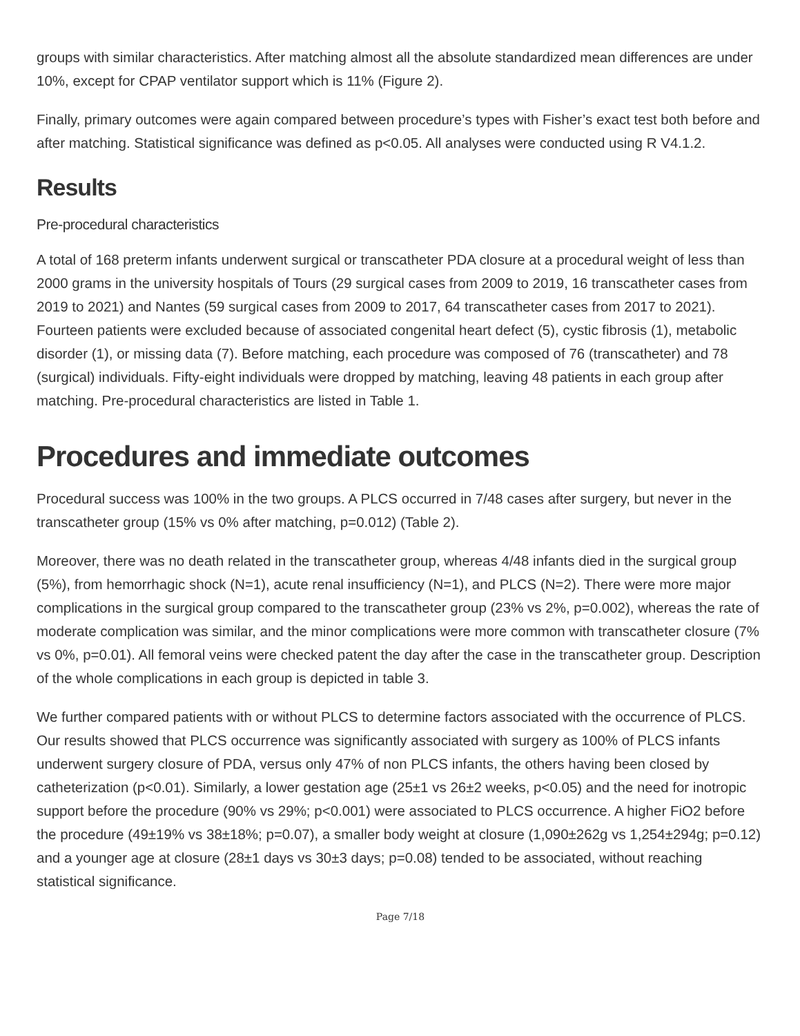groups with similar characteristics. After matching almost all the absolute standardized mean differences are under 10%, except for CPAP ventilator support which is 11% (Figure 2).
Finally, primary outcomes were again compared between procedure’s types with Fisher’s exact test both before and after matching. Statistical significance was defined as p<0.05. All analyses were conducted using R V4.1.2.
Results
Pre-procedural characteristics
A total of 168 preterm infants underwent surgical or transcatheter PDA closure at a procedural weight of less than 2000 grams in the university hospitals of Tours (29 surgical cases from 2009 to 2019, 16 transcatheter cases from 2019 to 2021) and Nantes (59 surgical cases from 2009 to 2017, 64 transcatheter cases from 2017 to 2021). Fourteen patients were excluded because of associated congenital heart defect (5), cystic fibrosis (1), metabolic disorder (1), or missing data (7). Before matching, each procedure was composed of 76 (transcatheter) and 78 (surgical) individuals. Fifty-eight individuals were dropped by matching, leaving 48 patients in each group after matching. Pre-procedural characteristics are listed in Table 1.
Procedures and immediate outcomes
Procedural success was 100% in the two groups. A PLCS occurred in 7/48 cases after surgery, but never in the transcatheter group (15% vs 0% after matching, p=0.012) (Table 2).
Moreover, there was no death related in the transcatheter group, whereas 4/48 infants died in the surgical group (5%), from hemorrhagic shock (N=1), acute renal insufficiency (N=1), and PLCS (N=2). There were more major complications in the surgical group compared to the transcatheter group (23% vs 2%, p=0.002), whereas the rate of moderate complication was similar, and the minor complications were more common with transcatheter closure (7% vs 0%, p=0.01). All femoral veins were checked patent the day after the case in the transcatheter group. Description of the whole complications in each group is depicted in table 3.
We further compared patients with or without PLCS to determine factors associated with the occurrence of PLCS. Our results showed that PLCS occurrence was significantly associated with surgery as 100% of PLCS infants underwent surgery closure of PDA, versus only 47% of non PLCS infants, the others having been closed by catheterization (p<0.01). Similarly, a lower gestation age (25±1 vs 26±2 weeks, p<0.05) and the need for inotropic support before the procedure (90% vs 29%; p<0.001) were associated to PLCS occurrence. A higher FiO2 before the procedure (49±19% vs 38±18%; p=0.07), a smaller body weight at closure (1,090±262g vs 1,254±294g; p=0.12) and a younger age at closure (28±1 days vs 30±3 days; p=0.08) tended to be associated, without reaching statistical significance.
Page 7/18